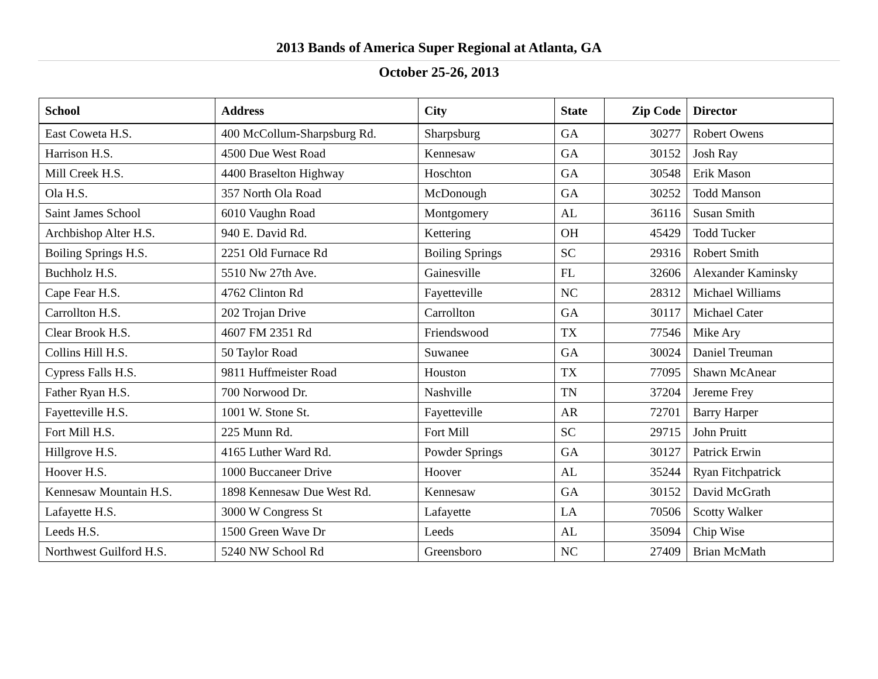2013 Bands of America Super Regional at Atlanta, GA
October 25-26, 2013
| School | Address | City | State | Zip Code | Director |
| --- | --- | --- | --- | --- | --- |
| East Coweta H.S. | 400 McCollum-Sharpsburg Rd. | Sharpsburg | GA | 30277 | Robert Owens |
| Harrison H.S. | 4500 Due West Road | Kennesaw | GA | 30152 | Josh Ray |
| Mill Creek H.S. | 4400 Braselton Highway | Hoschton | GA | 30548 | Erik Mason |
| Ola H.S. | 357 North Ola Road | McDonough | GA | 30252 | Todd Manson |
| Saint James School | 6010 Vaughn Road | Montgomery | AL | 36116 | Susan Smith |
| Archbishop Alter H.S. | 940 E. David Rd. | Kettering | OH | 45429 | Todd Tucker |
| Boiling Springs H.S. | 2251 Old Furnace Rd | Boiling Springs | SC | 29316 | Robert Smith |
| Buchholz H.S. | 5510 Nw 27th Ave. | Gainesville | FL | 32606 | Alexander Kaminsky |
| Cape Fear H.S. | 4762 Clinton Rd | Fayetteville | NC | 28312 | Michael Williams |
| Carrollton H.S. | 202 Trojan Drive | Carrollton | GA | 30117 | Michael Cater |
| Clear Brook H.S. | 4607 FM 2351 Rd | Friendswood | TX | 77546 | Mike Ary |
| Collins Hill H.S. | 50 Taylor Road | Suwanee | GA | 30024 | Daniel Treuman |
| Cypress Falls H.S. | 9811 Huffmeister Road | Houston | TX | 77095 | Shawn McAnear |
| Father Ryan H.S. | 700 Norwood Dr. | Nashville | TN | 37204 | Jereme Frey |
| Fayetteville H.S. | 1001 W. Stone St. | Fayetteville | AR | 72701 | Barry Harper |
| Fort Mill H.S. | 225 Munn Rd. | Fort Mill | SC | 29715 | John Pruitt |
| Hillgrove H.S. | 4165 Luther Ward Rd. | Powder Springs | GA | 30127 | Patrick Erwin |
| Hoover H.S. | 1000 Buccaneer Drive | Hoover | AL | 35244 | Ryan Fitchpatrick |
| Kennesaw Mountain H.S. | 1898 Kennesaw Due West Rd. | Kennesaw | GA | 30152 | David McGrath |
| Lafayette H.S. | 3000 W Congress St | Lafayette | LA | 70506 | Scotty Walker |
| Leeds H.S. | 1500 Green Wave Dr | Leeds | AL | 35094 | Chip Wise |
| Northwest Guilford H.S. | 5240 NW School Rd | Greensboro | NC | 27409 | Brian McMath |